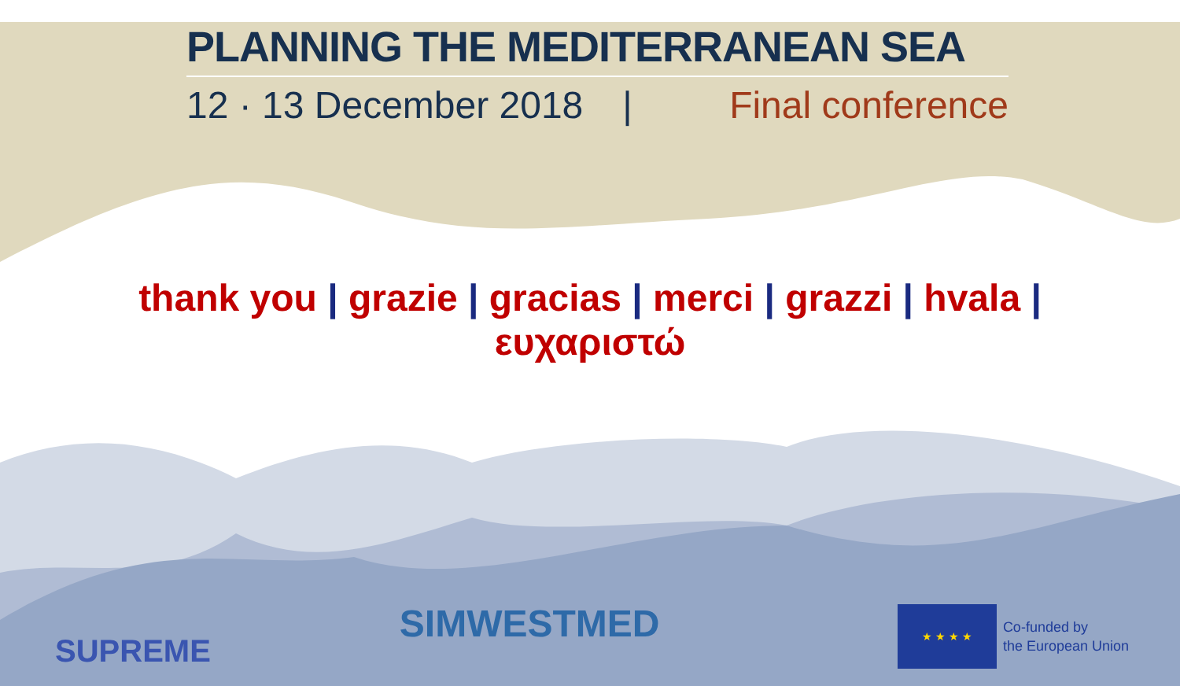PLANNING THE MEDITERRANEAN SEA
12 · 13 December 2018 | Final conference
thank you | grazie | gracias | merci | grazzi | hvala |
ευχαριστώ
SUPREME
SIMWESTMED
★ ★ ★ ★
Co-funded by
the European Union